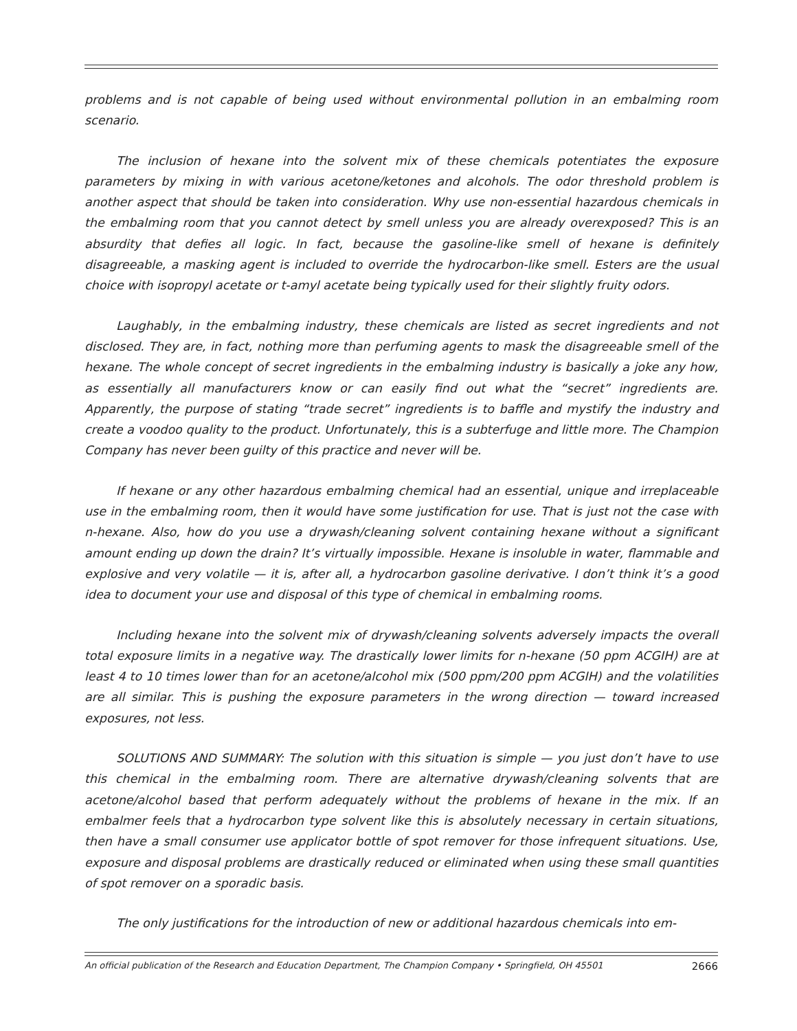problems and is not capable of being used without environmental pollution in an embalming room scenario.
The inclusion of hexane into the solvent mix of these chemicals potentiates the exposure parameters by mixing in with various acetone/ketones and alcohols. The odor threshold problem is another aspect that should be taken into consideration. Why use non-essential hazardous chemicals in the embalming room that you cannot detect by smell unless you are already overexposed? This is an absurdity that defies all logic. In fact, because the gasoline-like smell of hexane is definitely disagreeable, a masking agent is included to override the hydrocarbon-like smell. Esters are the usual choice with isopropyl acetate or t-amyl acetate being typically used for their slightly fruity odors.
Laughably, in the embalming industry, these chemicals are listed as secret ingredients and not disclosed. They are, in fact, nothing more than perfuming agents to mask the disagreeable smell of the hexane. The whole concept of secret ingredients in the embalming industry is basically a joke any how, as essentially all manufacturers know or can easily find out what the “secret” ingredients are. Apparently, the purpose of stating “trade secret” ingredients is to baffle and mystify the industry and create a voodoo quality to the product. Unfortunately, this is a subterfuge and little more. The Champion Company has never been guilty of this practice and never will be.
If hexane or any other hazardous embalming chemical had an essential, unique and irreplaceable use in the embalming room, then it would have some justification for use. That is just not the case with n-hexane. Also, how do you use a drywash/cleaning solvent containing hexane without a significant amount ending up down the drain? It’s virtually impossible. Hexane is insoluble in water, flammable and explosive and very volatile — it is, after all, a hydrocarbon gasoline derivative. I don’t think it’s a good idea to document your use and disposal of this type of chemical in embalming rooms.
Including hexane into the solvent mix of drywash/cleaning solvents adversely impacts the overall total exposure limits in a negative way. The drastically lower limits for n-hexane (50 ppm ACGIH) are at least 4 to 10 times lower than for an acetone/alcohol mix (500 ppm/200 ppm ACGIH) and the volatilities are all similar. This is pushing the exposure parameters in the wrong direction — toward increased exposures, not less.
SOLUTIONS AND SUMMARY: The solution with this situation is simple — you just don’t have to use this chemical in the embalming room. There are alternative drywash/cleaning solvents that are acetone/alcohol based that perform adequately without the problems of hexane in the mix. If an embalmer feels that a hydrocarbon type solvent like this is absolutely necessary in certain situations, then have a small consumer use applicator bottle of spot remover for those infrequent situations. Use, exposure and disposal problems are drastically reduced or eliminated when using these small quantities of spot remover on a sporadic basis.
The only justifications for the introduction of new or additional hazardous chemicals into em-
An official publication of the Research and Education Department, The Champion Company • Springfield, OH 45501 2666